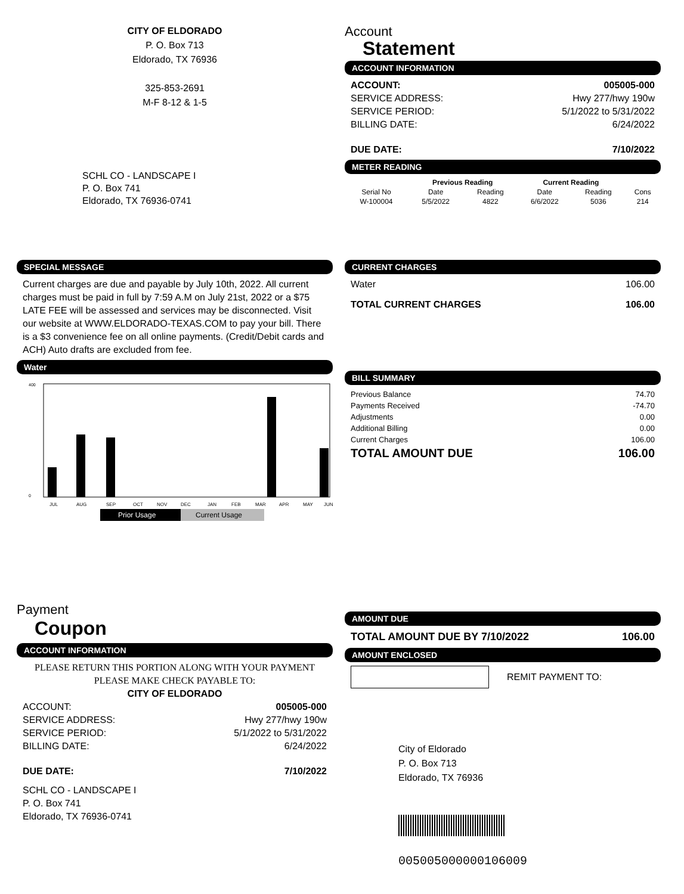CITY OF ELDORADO
P. O. Box 713
Eldorado, TX 76936
325-853-2691
M-F 8-12 & 1-5
SCHL CO - LANDSCAPE I
P. O. Box 741
Eldorado, TX 76936-0741
Account
Statement
ACCOUNT INFORMATION
ACCOUNT: 005005-000
SERVICE ADDRESS: Hwy 277/hwy 190w
SERVICE PERIOD: 5/1/2022 to 5/31/2022
BILLING DATE: 6/24/2022
DUE DATE: 7/10/2022
METER READING
| | Previous Reading | | Current Reading | | |
| --- | --- | --- | --- | --- | --- |
| Serial No | Date | Reading | Date | Reading | Cons |
| W-100004 | 5/5/2022 | 4822 | 6/6/2022 | 5036 | 214 |
SPECIAL MESSAGE
Current charges are due and payable by July 10th, 2022. All current charges must be paid in full by 7:59 A.M on July 21st, 2022 or a $75 LATE FEE will be assessed and services may be disconnected. Visit our website at WWW.ELDORADO-TEXAS.COM to pay your bill. There is a $3 convenience fee on all online payments. (Credit/Debit cards and ACH) Auto drafts are excluded from fee.
Water
400
0
JUL
AUG
SEP
OCT
NOV
DEC
JAN
FEB
MAR
APR
MAY
JUN
Prior Usage
Current Usage
CURRENT CHARGES
Water 106.00
TOTAL CURRENT CHARGES 106.00
BILL SUMMARY
Previous Balance 74.70
Payments Received -74.70
Adjustments 0.00
Additional Billing 0.00
Current Charges 106.00
TOTAL AMOUNT DUE 106.00
Payment
Coupon
ACCOUNT INFORMATION
PLEASE RETURN THIS PORTION ALONG WITH YOUR PAYMENT
PLEASE MAKE CHECK PAYABLE TO:
CITY OF ELDORADO
ACCOUNT: 005005-000
SERVICE ADDRESS: Hwy 277/hwy 190w
SERVICE PERIOD: 5/1/2022 to 5/31/2022
BILLING DATE: 6/24/2022
DUE DATE: 7/10/2022
SCHL CO - LANDSCAPE I
P. O. Box 741
Eldorado, TX 76936-0741
AMOUNT DUE
TOTAL AMOUNT DUE BY 7/10/2022 106.00
AMOUNT ENCLOSED
REMIT PAYMENT TO:
City of Eldorado
P. O. Box 713
Eldorado, TX 76936
005005000000106009